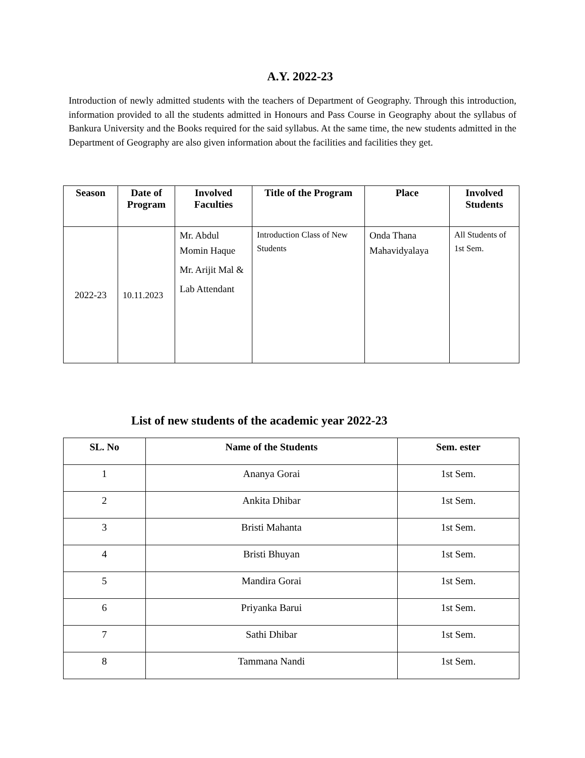A.Y. 2022-23
Introduction of newly admitted students with the teachers of Department of Geography. Through this introduction, information provided to all the students admitted in Honours and Pass Course in Geography about the syllabus of Bankura University and the Books required for the said syllabus. At the same time, the new students admitted in the Department of Geography are also given information about the facilities and facilities they get.
| Season | Date of Program | Involved Faculties | Title of the Program | Place | Involved Students |
| --- | --- | --- | --- | --- | --- |
| 2022-23 | 10.11.2023 | Mr. Abdul Momin Haque Mr. Arijit Mal & Lab Attendant | Introduction Class of New Students | Onda Thana Mahavidyalaya | All Students of 1st Sem. |
List of new students of the academic year 2022-23
| SL. No | Name of the Students | Sem. ester |
| --- | --- | --- |
| 1 | Ananya Gorai | 1st Sem. |
| 2 | Ankita Dhibar | 1st Sem. |
| 3 | Bristi Mahanta | 1st Sem. |
| 4 | Bristi Bhuyan | 1st Sem. |
| 5 | Mandira Gorai | 1st Sem. |
| 6 | Priyanka Barui | 1st Sem. |
| 7 | Sathi Dhibar | 1st Sem. |
| 8 | Tammana Nandi | 1st Sem. |